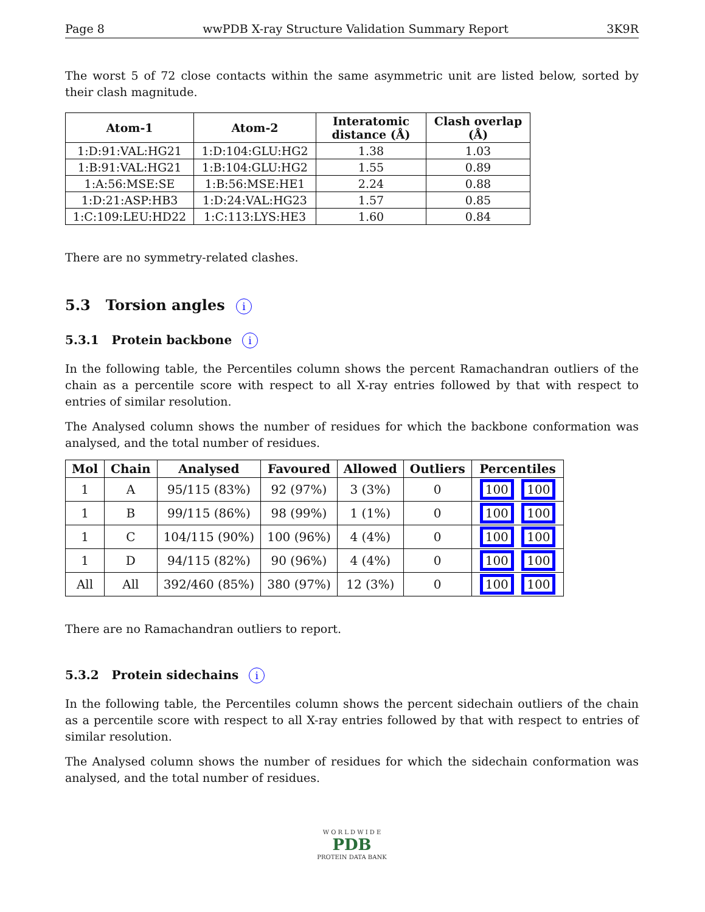Page 8 wwPDB X-ray Structure Validation Summary Report 3K9R
The worst 5 of 72 close contacts within the same asymmetric unit are listed below, sorted by their clash magnitude.
| Atom-1 | Atom-2 | Interatomic distance (Å) | Clash overlap (Å) |
| --- | --- | --- | --- |
| 1:D:91:VAL:HG21 | 1:D:104:GLU:HG2 | 1.38 | 1.03 |
| 1:B:91:VAL:HG21 | 1:B:104:GLU:HG2 | 1.55 | 0.89 |
| 1:A:56:MSE:SE | 1:B:56:MSE:HE1 | 2.24 | 0.88 |
| 1:D:21:ASP:HB3 | 1:D:24:VAL:HG23 | 1.57 | 0.85 |
| 1:C:109:LEU:HD22 | 1:C:113:LYS:HE3 | 1.60 | 0.84 |
There are no symmetry-related clashes.
5.3 Torsion angles i
5.3.1 Protein backbone i
In the following table, the Percentiles column shows the percent Ramachandran outliers of the chain as a percentile score with respect to all X-ray entries followed by that with respect to entries of similar resolution.
The Analysed column shows the number of residues for which the backbone conformation was analysed, and the total number of residues.
| Mol | Chain | Analysed | Favoured | Allowed | Outliers | Percentiles |
| --- | --- | --- | --- | --- | --- | --- |
| 1 | A | 95/115 (83%) | 92 (97%) | 3 (3%) | 0 | 100 100 |
| 1 | B | 99/115 (86%) | 98 (99%) | 1 (1%) | 0 | 100 100 |
| 1 | C | 104/115 (90%) | 100 (96%) | 4 (4%) | 0 | 100 100 |
| 1 | D | 94/115 (82%) | 90 (96%) | 4 (4%) | 0 | 100 100 |
| All | All | 392/460 (85%) | 380 (97%) | 12 (3%) | 0 | 100 100 |
There are no Ramachandran outliers to report.
5.3.2 Protein sidechains i
In the following table, the Percentiles column shows the percent sidechain outliers of the chain as a percentile score with respect to all X-ray entries followed by that with respect to entries of similar resolution.
The Analysed column shows the number of residues for which the sidechain conformation was analysed, and the total number of residues.
W O R L D W I D E
PDB
PROTEIN DATA BANK